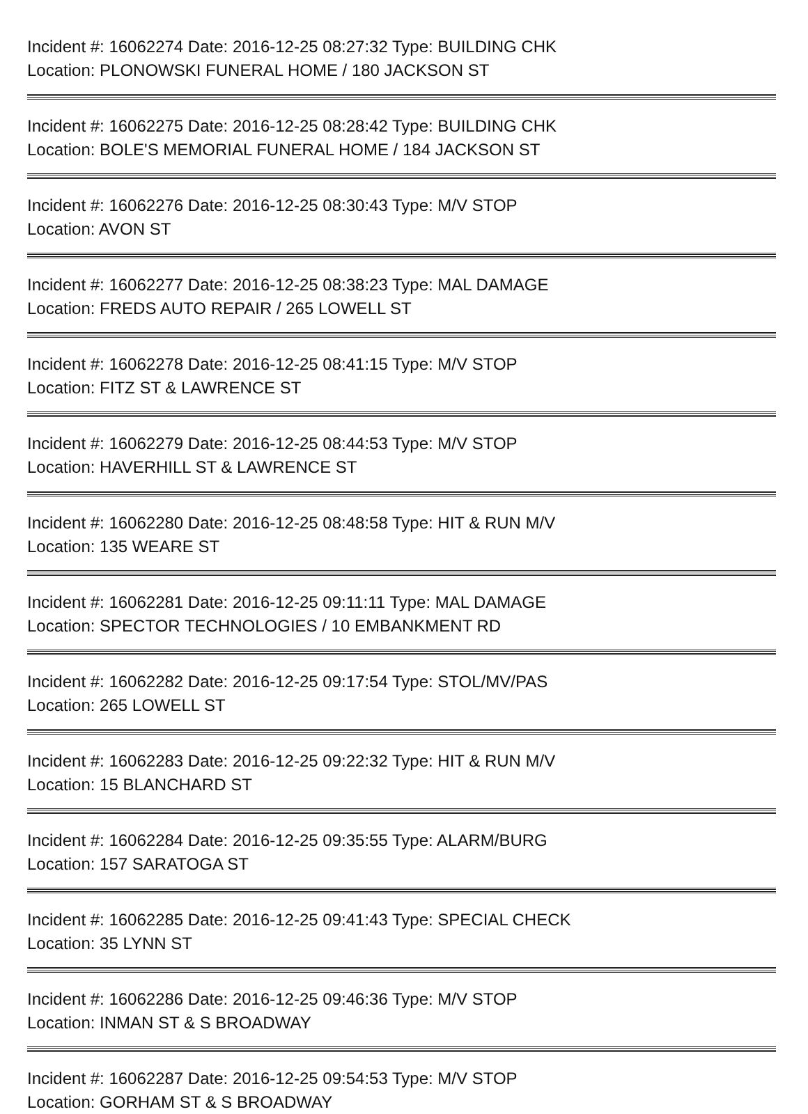Incident #: 16062274 Date: 2016-12-25 08:27:32 Type: BUILDING CHK
Location: PLONOWSKI FUNERAL HOME / 180 JACKSON ST
Incident #: 16062275 Date: 2016-12-25 08:28:42 Type: BUILDING CHK
Location: BOLE'S MEMORIAL FUNERAL HOME / 184 JACKSON ST
Incident #: 16062276 Date: 2016-12-25 08:30:43 Type: M/V STOP
Location: AVON ST
Incident #: 16062277 Date: 2016-12-25 08:38:23 Type: MAL DAMAGE
Location: FREDS AUTO REPAIR / 265 LOWELL ST
Incident #: 16062278 Date: 2016-12-25 08:41:15 Type: M/V STOP
Location: FITZ ST & LAWRENCE ST
Incident #: 16062279 Date: 2016-12-25 08:44:53 Type: M/V STOP
Location: HAVERHILL ST & LAWRENCE ST
Incident #: 16062280 Date: 2016-12-25 08:48:58 Type: HIT & RUN M/V
Location: 135 WEARE ST
Incident #: 16062281 Date: 2016-12-25 09:11:11 Type: MAL DAMAGE
Location: SPECTOR TECHNOLOGIES / 10 EMBANKMENT RD
Incident #: 16062282 Date: 2016-12-25 09:17:54 Type: STOL/MV/PAS
Location: 265 LOWELL ST
Incident #: 16062283 Date: 2016-12-25 09:22:32 Type: HIT & RUN M/V
Location: 15 BLANCHARD ST
Incident #: 16062284 Date: 2016-12-25 09:35:55 Type: ALARM/BURG
Location: 157 SARATOGA ST
Incident #: 16062285 Date: 2016-12-25 09:41:43 Type: SPECIAL CHECK
Location: 35 LYNN ST
Incident #: 16062286 Date: 2016-12-25 09:46:36 Type: M/V STOP
Location: INMAN ST & S BROADWAY
Incident #: 16062287 Date: 2016-12-25 09:54:53 Type: M/V STOP
Location: GORHAM ST & S BROADWAY